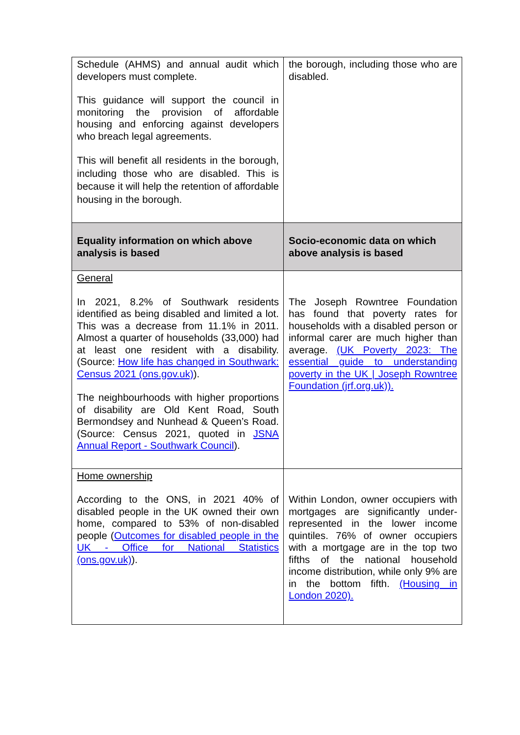| Schedule (AHMS) and annual audit which developers must complete. This guidance will support the council in monitoring the provision of affordable housing and enforcing against developers who breach legal agreements. This will benefit all residents in the borough, including those who are disabled. This is because it will help the retention of affordable housing in the borough. | the borough, including those who are disabled. |
| Equality information on which above analysis is based | Socio-economic data on which above analysis is based |
| General In 2021, 8.2% of Southwark residents identified as being disabled and limited a lot. This was a decrease from 11.1% in 2011. Almost a quarter of households (33,000) had at least one resident with a disability. (Source: How life has changed in Southwark: Census 2021 (ons.gov.uk) ). The neighbourhoods with higher proportions of disability are Old Kent Road, South Bermondsey and Nunhead & Queen’s Road. (Source: Census 2021, quoted in JSNA Annual Report - Southwark Council ). | The Joseph Rowntree Foundation has found that poverty rates for households with a disabled person or informal carer are much higher than average. (UK Poverty 2023: The essential guide to understanding poverty in the UK / Joseph Rowntree Foundation (jrf.org.uk)). |
| Home ownership According to the ONS, in 2021 40% of disabled people in the UK owned their own home, compared to 53% of non-disabled people ( Outcomes for disabled people in the UK - Office for National Statistics (ons.gov.uk) ). | Within London, owner occupiers with mortgages are significantly under-represented in the lower income quintiles. 76% of owner occupiers with a mortgage are in the top two fifths of the national household income distribution, while only 9% are in the bottom fifth. (Housing in London 2020). |